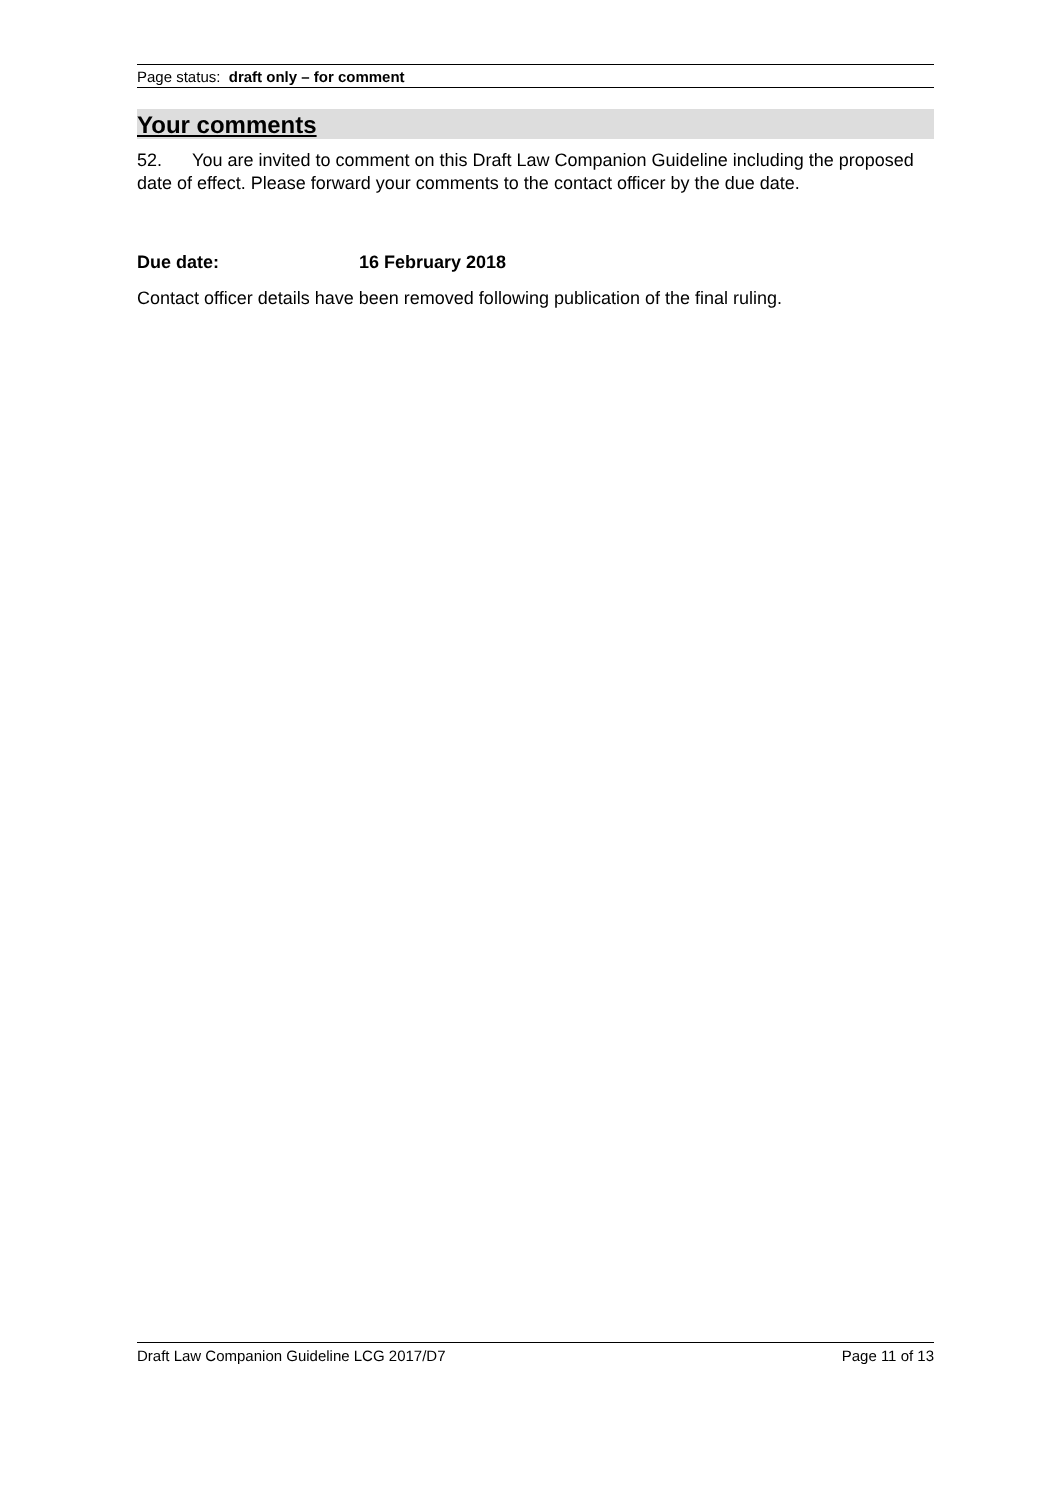Page status: draft only – for comment
Your comments
52. You are invited to comment on this Draft Law Companion Guideline including the proposed date of effect. Please forward your comments to the contact officer by the due date.
Due date: 16 February 2018
Contact officer details have been removed following publication of the final ruling.
Draft Law Companion Guideline LCG 2017/D7 Page 11 of 13